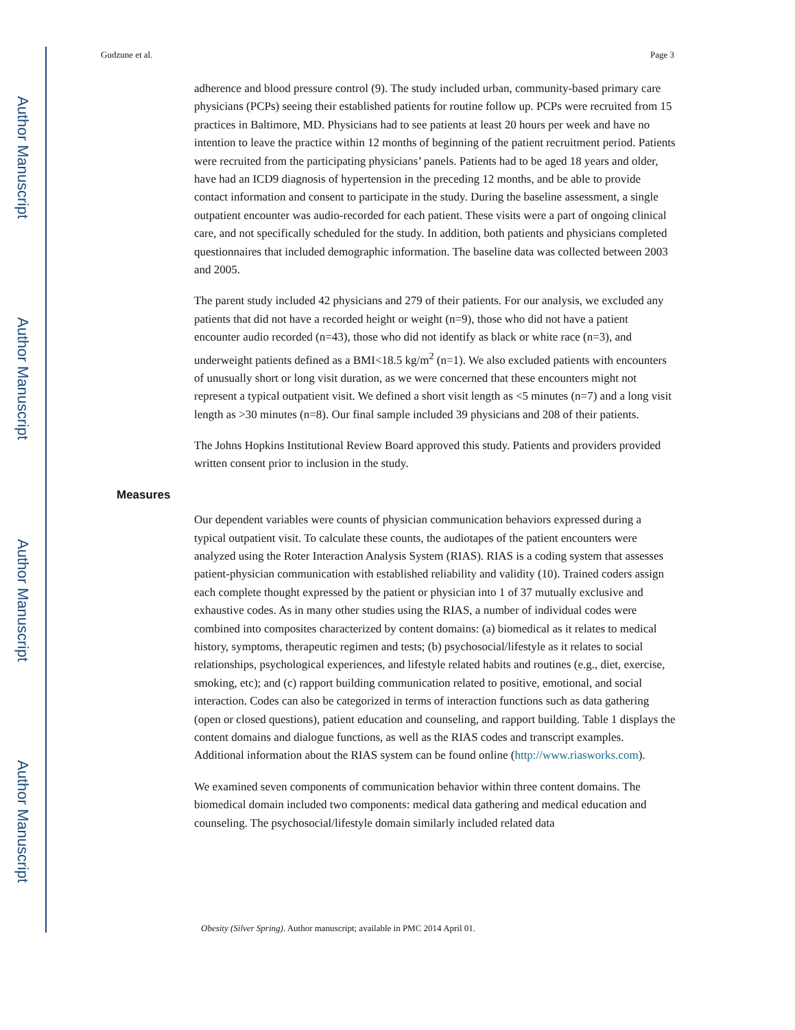Author Manuscript
Author Manuscript
Author Manuscript
Author Manuscript
Gudzune et al. Page 3
adherence and blood pressure control (9). The study included urban, community-based primary care physicians (PCPs) seeing their established patients for routine follow up. PCPs were recruited from 15 practices in Baltimore, MD. Physicians had to see patients at least 20 hours per week and have no intention to leave the practice within 12 months of beginning of the patient recruitment period. Patients were recruited from the participating physicians’ panels. Patients had to be aged 18 years and older, have had an ICD9 diagnosis of hypertension in the preceding 12 months, and be able to provide contact information and consent to participate in the study. During the baseline assessment, a single outpatient encounter was audio-recorded for each patient. These visits were a part of ongoing clinical care, and not specifically scheduled for the study. In addition, both patients and physicians completed questionnaires that included demographic information. The baseline data was collected between 2003 and 2005.
The parent study included 42 physicians and 279 of their patients. For our analysis, we excluded any patients that did not have a recorded height or weight (n=9), those who did not have a patient encounter audio recorded (n=43), those who did not identify as black or white race (n=3), and underweight patients defined as a BMI<18.5 kg/m<sup>2</sup> (n=1). We also excluded patients with encounters of unusually short or long visit duration, as we were concerned that these encounters might not represent a typical outpatient visit. We defined a short visit length as <5 minutes (n=7) and a long visit length as >30 minutes (n=8). Our final sample included 39 physicians and 208 of their patients.
The Johns Hopkins Institutional Review Board approved this study. Patients and providers provided written consent prior to inclusion in the study.
Measures
Our dependent variables were counts of physician communication behaviors expressed during a typical outpatient visit. To calculate these counts, the audiotapes of the patient encounters were analyzed using the Roter Interaction Analysis System (RIAS). RIAS is a coding system that assesses patient-physician communication with established reliability and validity (10). Trained coders assign each complete thought expressed by the patient or physician into 1 of 37 mutually exclusive and exhaustive codes. As in many other studies using the RIAS, a number of individual codes were combined into composites characterized by content domains: (a) biomedical as it relates to medical history, symptoms, therapeutic regimen and tests; (b) psychosocial/lifestyle as it relates to social relationships, psychological experiences, and lifestyle related habits and routines (e.g., diet, exercise, smoking, etc); and (c) rapport building communication related to positive, emotional, and social interaction. Codes can also be categorized in terms of interaction functions such as data gathering (open or closed questions), patient education and counseling, and rapport building. Table 1 displays the content domains and dialogue functions, as well as the RIAS codes and transcript examples. Additional information about the RIAS system can be found online (http://www.riasworks.com).
We examined seven components of communication behavior within three content domains. The biomedical domain included two components: medical data gathering and medical education and counseling. The psychosocial/lifestyle domain similarly included related data
Obesity (Silver Spring). Author manuscript; available in PMC 2014 April 01.